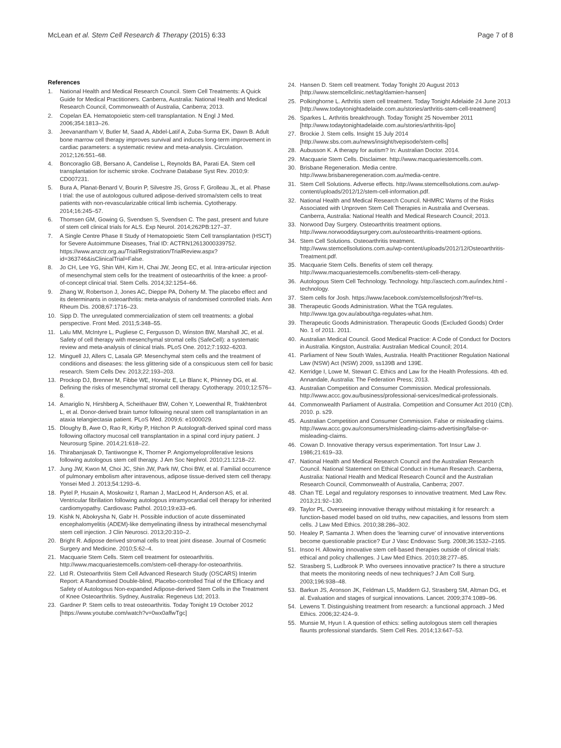McLean et al. Stem Cell Research & Therapy (2015) 6:33 Page 7 of 8
References
1. National Health and Medical Research Council. Stem Cell Treatments: A Quick Guide for Medical Practitioners. Canberra, Australia: National Health and Medical Research Council, Commonwealth of Australia, Canberra; 2013.
2. Copelan EA. Hematopoietic stem-cell transplantation. N Engl J Med. 2006;354:1813–26.
3. Jeevanantham V, Butler M, Saad A, Abdel-Latif A, Zuba-Surma EK, Dawn B. Adult bone marrow cell therapy improves survival and induces long-term improvement in cardiac parameters: a systematic review and meta-analysis. Circulation. 2012;126:551–68.
4. Boncoraglio GB, Bersano A, Candelise L, Reynolds BA, Parati EA. Stem cell transplantation for ischemic stroke. Cochrane Database Syst Rev. 2010;9: CD007231.
5. Bura A, Planat-Benard V, Bourin P, Silvestre JS, Gross F, Grolleau JL, et al. Phase I trial: the use of autologous cultured adipose-derived stroma/stem cells to treat patients with non-revascularizable critical limb ischemia. Cytotherapy. 2014;16:245–57.
6. Thomsen GM, Gowing G, Svendsen S, Svendsen C. The past, present and future of stem cell clinical trials for ALS. Exp Neurol. 2014;262PB:127–37.
7. A Single Centre Phase II Study of Hematopoietic Stem Cell transplantation (HSCT) for Severe Autoimmune Diseases, Trial ID: ACTRN12613000339752. https://www.anzctr.org.au/Trial/Registration/TrialReview.aspx?id=363746&isClinicalTrial=False.
8. Jo CH, Lee YG, Shin WH, Kim H, Chai JW, Jeong EC, et al. Intra-articular injection of mesenchymal stem cells for the treatment of osteoarthritis of the knee: a proof-of-concept clinical trial. Stem Cells. 2014;32:1254–66.
9. Zhang W, Robertson J, Jones AC, Dieppe PA, Doherty M. The placebo effect and its determinants in osteoarthritis: meta-analysis of randomised controlled trials. Ann Rheum Dis. 2008;67:1716–23.
10. Sipp D. The unregulated commercialization of stem cell treatments: a global perspective. Front Med. 2011;5:348–55.
11. Lalu MM, McIntyre L, Pugliese C, Fergusson D, Winston BW, Marshall JC, et al. Safety of cell therapy with mesenchymal stromal cells (SafeCell): a systematic review and meta-analysis of clinical trials. PLoS One. 2012;7:1932–6203.
12. Minguell JJ, Allers C, Lasala GP. Mesenchymal stem cells and the treatment of conditions and diseases: the less glittering side of a conspicuous stem cell for basic research. Stem Cells Dev. 2013;22:193–203.
13. Prockop DJ, Brenner M, Fibbe WE, Horwitz E, Le Blanc K, Phinney DG, et al. Defining the risks of mesenchymal stromal cell therapy. Cytotherapy. 2010;12:576–8.
14. Amariglio N, Hirshberg A, Scheithauer BW, Cohen Y, Loewenthal R, Trakhtenbrot L, et al. Donor-derived brain tumor following neural stem cell transplantation in an ataxia telangiectasia patient. PLoS Med. 2009;6: e1000029.
15. Dloughy B, Awe O, Rao R, Kirby P, Hitchon P. Autolograft-derived spinal cord mass following olfactory mucosal cell transplantation in a spinal cord injury patient. J Neurosurg Spine. 2014;21:618–22.
16. Thirabanjasak D, Tantiwongse K, Thorner P. Angiomyeloproliferative lesions following autologous stem cell therapy. J Am Soc Nephrol. 2010;21:1218–22.
17. Jung JW, Kwon M, Choi JC, Shin JW, Park IW, Choi BW, et al. Familial occurrence of pulmonary embolism after intravenous, adipose tissue-derived stem cell therapy. Yonsei Med J. 2013;54:1293–6.
18. Pytel P, Husain A, Moskowitz I, Raman J, MacLeod H, Anderson AS, et al. Ventricular fibrillation following autologous intramyocardial cell therapy for inherited cardiomyopathy. Cardiovasc Pathol. 2010;19:e33–e6.
19. Kishk N, Abokrysha N, Gabr H. Possible induction of acute disseminated encephalomyelitis (ADEM)-like demyelinating illness by intrathecal mesenchymal stem cell injection. J Clin Neurosci. 2013;20:310–2.
20. Bright R. Adipose derived stromal cells to treat joint disease. Journal of Cosmetic Surgery and Medicine. 2010;5:62–4.
21. Macquarie Stem Cells. Stem cell treatment for osteoarthritis. http://www.macquariestemcells.com/stem-cell-therapy-for-osteoarthritis.
22. Ltd R. Osteoarthritis Stem Cell Advanced Research Study (OSCARS) Interim Report: A Randomised Double-blind, Placebo-controlled Trial of the Efficacy and Safety of Autologous Non-expanded Adipose-derived Stem Cells in the Treatment of Knee Osteoarthritis. Sydney, Australia: Regeneus Ltd; 2013.
23. Gardner P. Stem cells to treat osteoarthritis. Today Tonight 19 October 2012 [https://www.youtube.com/watch?v=0wx0affwTgc]
24. Hansen D. Stem cell treatment. Today Tonight 20 August 2013 [http://www.stemcellclinic.net/tag/damien-hansen]
25. Polkinghorne L. Arthritis stem cell treatment. Today Tonight Adelaide 24 June 2013 [http://www.todaytonightadelaide.com.au/stories/arthritis-stem-cell-treatment]
26. Sparkes L. Arthritis breakthrough. Today Tonight 25 November 2011 [http://www.todaytonightadelaide.com.au/stories/arthritis-lipo]
27. Brockie J. Stem cells. Insight 15 July 2014 [http://www.sbs.com.au/news/insight/tvepisode/stem-cells]
28. Aubusson K. A therapy for autism? In: Australian Doctor. 2014.
29. Macquarie Stem Cells. Disclaimer. http://www.macquariestemcells.com.
30. Brisbane Regeneration. Media centre. http://www.brisbaneregeneration.com.au/media-centre.
31. Stem Cell Solutions. Adverse effects. http://www.stemcellsolutions.com.au/wp-content/uploads/2012/12/stem-cell-information.pdf.
32. National Health and Medical Research Council. NHMRC Warns of the Risks Associated with Unproven Stem Cell Therapies in Australia and Overseas. Canberra, Australia: National Health and Medical Research Council; 2013.
33. Norwood Day Surgery. Osteoarthritis treatment options. http://www.norwooddaysurgery.com.au/osteoarthritis-treatment-options.
34. Stem Cell Solutions. Osteoarthritis treatment. http://www.stemcellsolutions.com.au/wp-content/uploads/2012/12/Osteoarthritis-Treatment.pdf.
35. Macquarie Stem Cells. Benefits of stem cell therapy. http://www.macquariestemcells.com/benefits-stem-cell-therapy.
36. Autologous Stem Cell Technology. Technology. http://asctech.com.au/index.html - technology.
37. Stem cells for Josh. https://www.facebook.com/stemcellsforjosh?fref=ts.
38. Therapeutic Goods Administration. What the TGA regulates. http://www.tga.gov.au/about/tga-regulates-what.htm.
39. Therapeutic Goods Administration. Therapeutic Goods (Excluded Goods) Order No. 1 of 2011. 2011.
40. Australian Medical Council. Good Medical Practice: A Code of Conduct for Doctors in Australia. Kingston, Australia: Australian Medical Council; 2014.
41. Parliament of New South Wales, Australia. Health Practitioner Regulation National Law (NSW) Act (NSW) 2009, ss139B and 139E.
42. Kerridge I, Lowe M, Stewart C. Ethics and Law for the Health Professions. 4th ed. Annandale, Australia: The Federation Press; 2013.
43. Australian Competition and Consumer Commission. Medical professionals. http://www.accc.gov.au/business/professional-services/medical-professionals.
44. Commonwealth Parliament of Australia. Competition and Consumer Act 2010 (Cth). 2010. p. s29.
45. Australian Competition and Consumer Commission. False or misleading claims. http://www.accc.gov.au/consumers/misleading-claims-advertising/false-or-misleading-claims.
46. Cowan D. Innovative therapy versus experimentation. Tort Insur Law J. 1986;21:619–33.
47. National Health and Medical Research Council and the Australian Research Council. National Statement on Ethical Conduct in Human Research. Canberra, Australia: National Health and Medical Research Council and the Australian Research Council, Commonwealth of Australia, Canberra; 2007.
48. Chan TE. Legal and regulatory responses to innovative treatment. Med Law Rev. 2013;21:92–130.
49. Taylor PL. Overseeing innovative therapy without mistaking it for research: a function-based model based on old truths, new capacities, and lessons from stem cells. J Law Med Ethics. 2010;38:286–302.
50. Healey P, Samanta J. When does the ‘learning curve’ of innovative interventions become questionable practice? Eur J Vasc Endovasc Surg. 2008;36:1532–2165.
51. Insoo H. Allowing innovative stem cell-based therapies outside of clinical trials: ethical and policy challenges. J Law Med Ethics. 2010;38:277–85.
52. Strasberg S, Ludbrook P. Who oversees innovative practice? Is there a structure that meets the monitoring needs of new techniques? J Am Coll Surg. 2003;196:938–48.
53. Barkun JS, Aronson JK, Feldman LS, Maddern GJ, Strasberg SM, Altman DG, et al. Evaluation and stages of surgical innovations. Lancet. 2009;374:1089–96.
54. Lewens T. Distinguishing treatment from research: a functional approach. J Med Ethics. 2006;32:424–9.
55. Munsie M, Hyun I. A question of ethics: selling autologous stem cell therapies flaunts professional standards. Stem Cell Res. 2014;13:647–53.